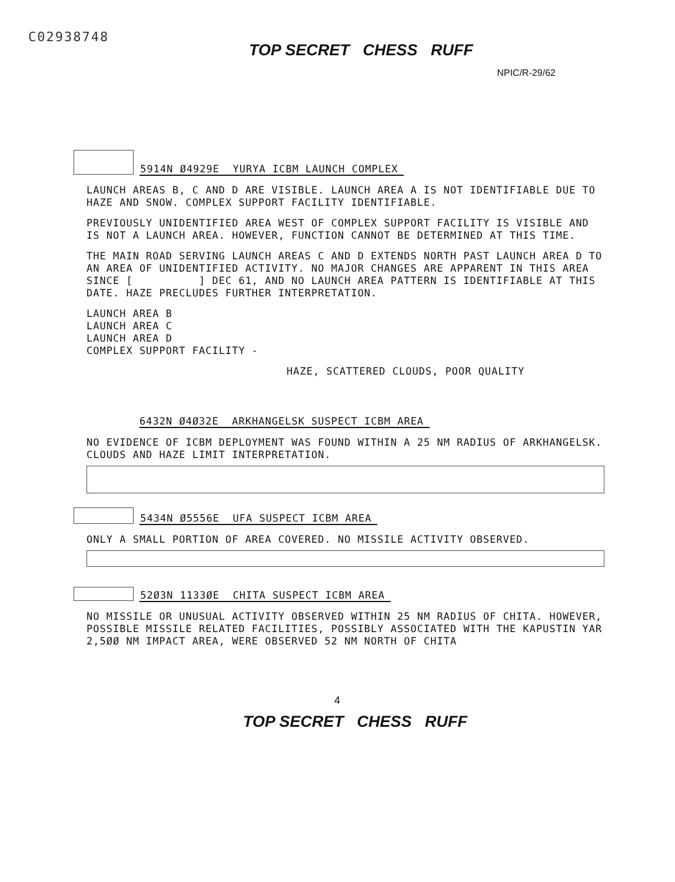C02938748
TOP SECRET CHESS RUFF
NPIC/R-29/62
5914N Ø4929E YURYA ICBM LAUNCH COMPLEX
LAUNCH AREAS B, C AND D ARE VISIBLE. LAUNCH AREA A IS NOT IDENTIFIABLE DUE TO HAZE AND SNOW. COMPLEX SUPPORT FACILITY IDENTIFIABLE.
PREVIOUSLY UNIDENTIFIED AREA WEST OF COMPLEX SUPPORT FACILITY IS VISIBLE AND IS NOT A LAUNCH AREA. HOWEVER, FUNCTION CANNOT BE DETERMINED AT THIS TIME.
THE MAIN ROAD SERVING LAUNCH AREAS C AND D EXTENDS NORTH PAST LAUNCH AREA D TO AN AREA OF UNIDENTIFIED ACTIVITY. NO MAJOR CHANGES ARE APPARENT IN THIS AREA SINCE [ ] DEC 61, AND NO LAUNCH AREA PATTERN IS IDENTIFIABLE AT THIS DATE. HAZE PRECLUDES FURTHER INTERPRETATION.
LAUNCH AREA B
LAUNCH AREA C
LAUNCH AREA D
COMPLEX SUPPORT FACILITY -
HAZE, SCATTERED CLOUDS, POOR QUALITY
6432N Ø4Ø32E ARKHANGELSK SUSPECT ICBM AREA
NO EVIDENCE OF ICBM DEPLOYMENT WAS FOUND WITHIN A 25 NM RADIUS OF ARKHANGELSK. CLOUDS AND HAZE LIMIT INTERPRETATION.
5434N Ø5556E UFA SUSPECT ICBM AREA
ONLY A SMALL PORTION OF AREA COVERED. NO MISSILE ACTIVITY OBSERVED.
52Ø3N 1133ØE CHITA SUSPECT ICBM AREA
NO MISSILE OR UNUSUAL ACTIVITY OBSERVED WITHIN 25 NM RADIUS OF CHITA. HOWEVER, POSSIBLE MISSILE RELATED FACILITIES, POSSIBLY ASSOCIATED WITH THE KAPUSTIN YAR 2,5ØØ NM IMPACT AREA, WERE OBSERVED 52 NM NORTH OF CHITA
4
TOP SECRET CHESS RUFF